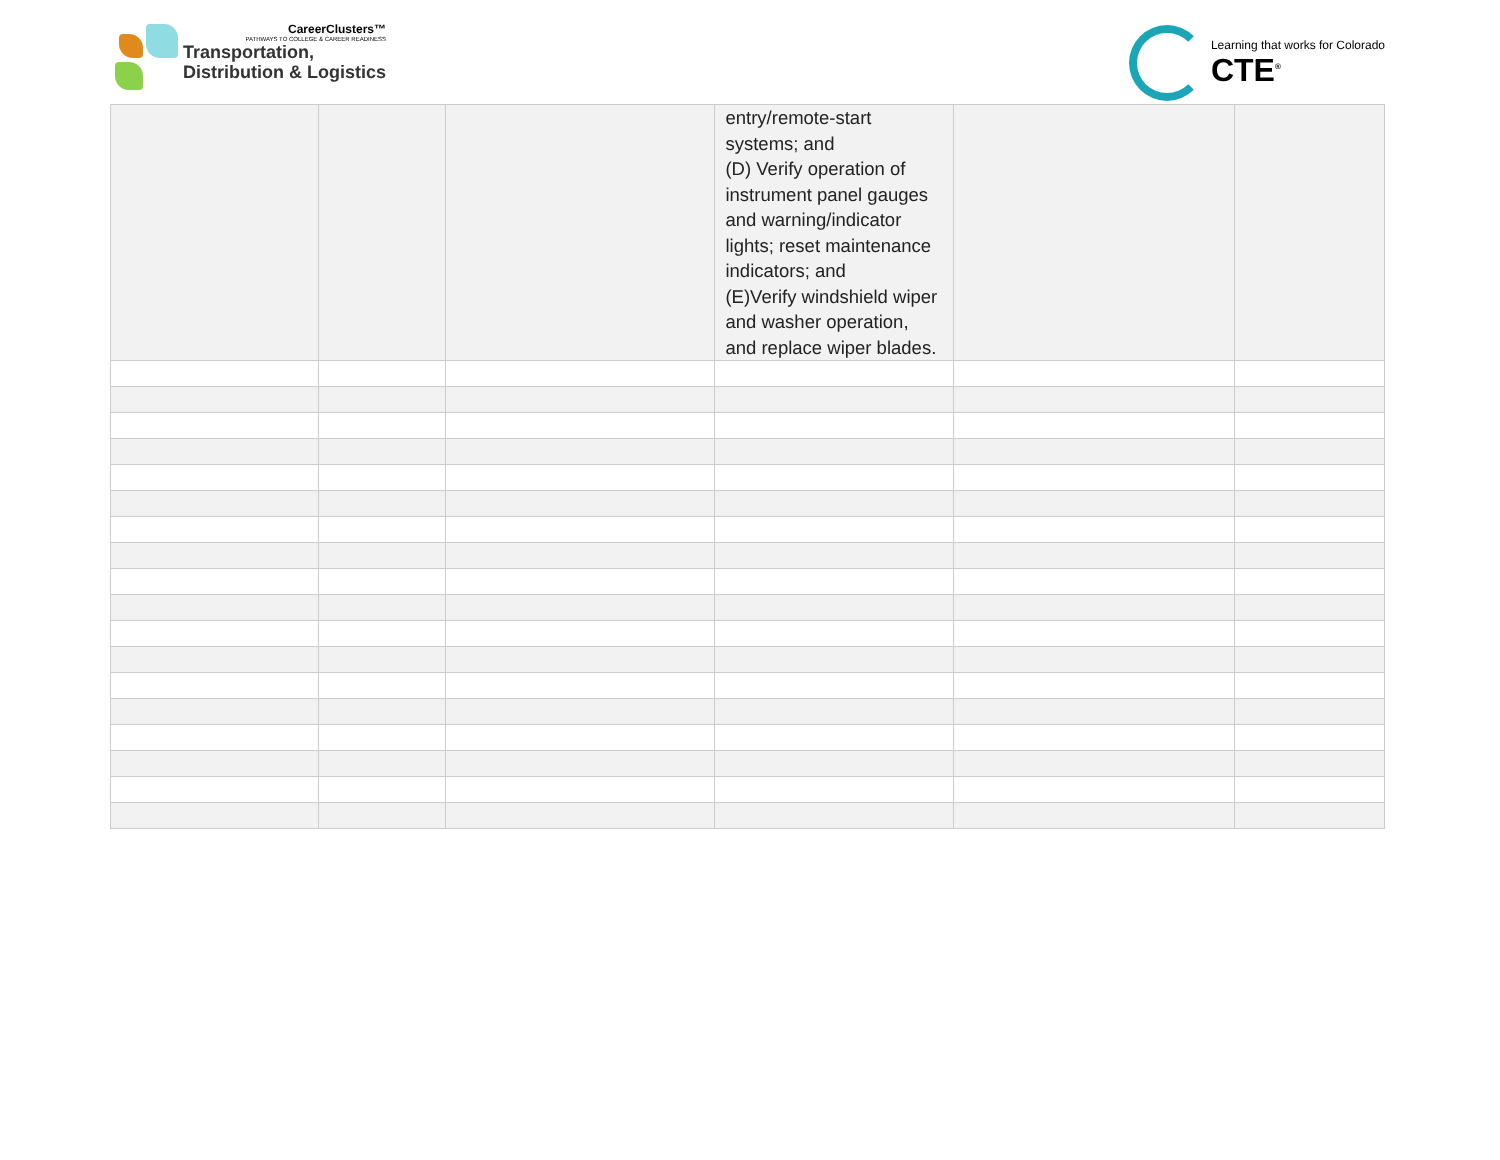CareerClusters™
PATHWAYS TO COLLEGE & CAREER READINESS
Transportation,
Distribution & Logistics
Learning that works for Colorado
CTE<sup>®</sup>
| | | | entry/remote-start systems; and (D) Verify operation of instrument panel gauges and warning/indicator lights; reset maintenance indicators; and (E)Verify windshield wiper and washer operation, and replace wiper blades. | | |